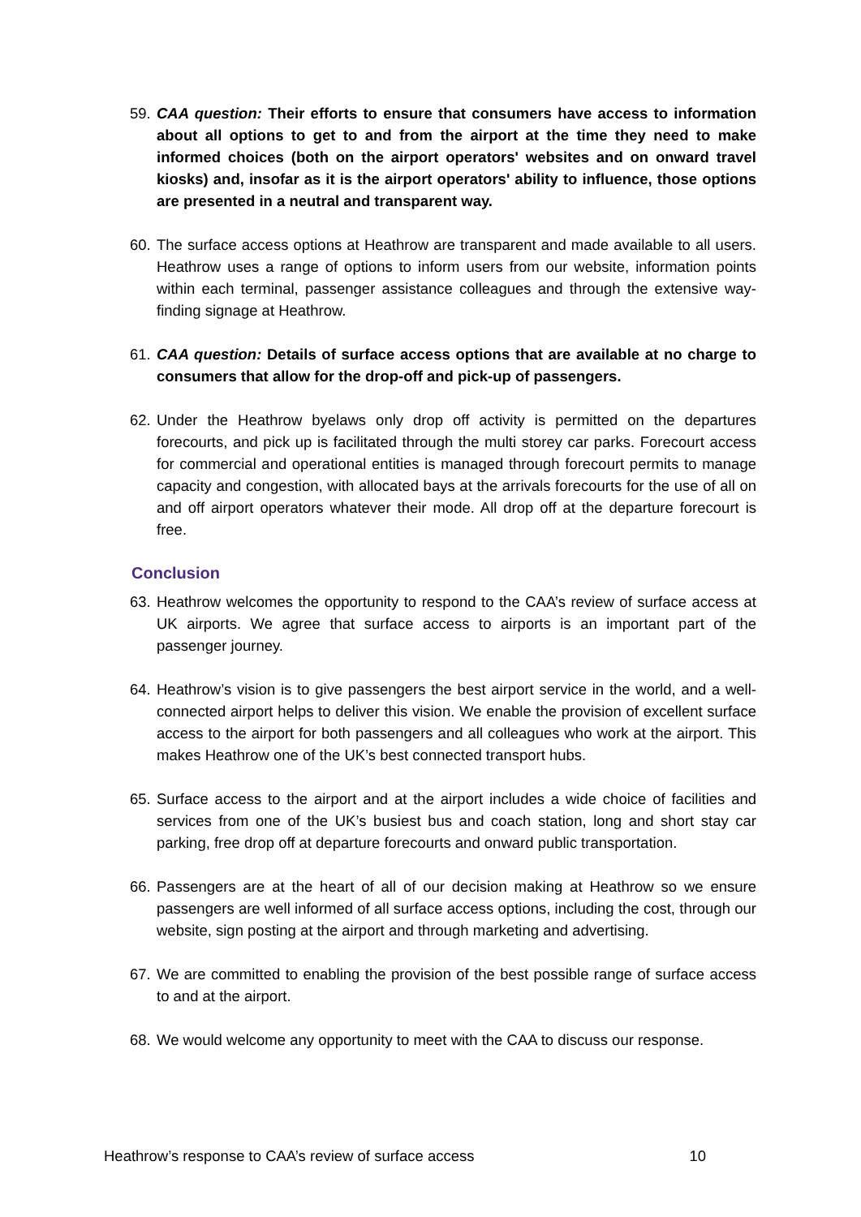59. CAA question: Their efforts to ensure that consumers have access to information about all options to get to and from the airport at the time they need to make informed choices (both on the airport operators' websites and on onward travel kiosks) and, insofar as it is the airport operators' ability to influence, those options are presented in a neutral and transparent way.
60. The surface access options at Heathrow are transparent and made available to all users. Heathrow uses a range of options to inform users from our website, information points within each terminal, passenger assistance colleagues and through the extensive way-finding signage at Heathrow.
61. CAA question: Details of surface access options that are available at no charge to consumers that allow for the drop-off and pick-up of passengers.
62. Under the Heathrow byelaws only drop off activity is permitted on the departures forecourts, and pick up is facilitated through the multi storey car parks. Forecourt access for commercial and operational entities is managed through forecourt permits to manage capacity and congestion, with allocated bays at the arrivals forecourts for the use of all on and off airport operators whatever their mode. All drop off at the departure forecourt is free.
Conclusion
63. Heathrow welcomes the opportunity to respond to the CAA’s review of surface access at UK airports. We agree that surface access to airports is an important part of the passenger journey.
64. Heathrow’s vision is to give passengers the best airport service in the world, and a well-connected airport helps to deliver this vision. We enable the provision of excellent surface access to the airport for both passengers and all colleagues who work at the airport. This makes Heathrow one of the UK’s best connected transport hubs.
65. Surface access to the airport and at the airport includes a wide choice of facilities and services from one of the UK’s busiest bus and coach station, long and short stay car parking, free drop off at departure forecourts and onward public transportation.
66. Passengers are at the heart of all of our decision making at Heathrow so we ensure passengers are well informed of all surface access options, including the cost, through our website, sign posting at the airport and through marketing and advertising.
67. We are committed to enabling the provision of the best possible range of surface access to and at the airport.
68. We would welcome any opportunity to meet with the CAA to discuss our response.
Heathrow’s response to CAA’s review of surface access 10